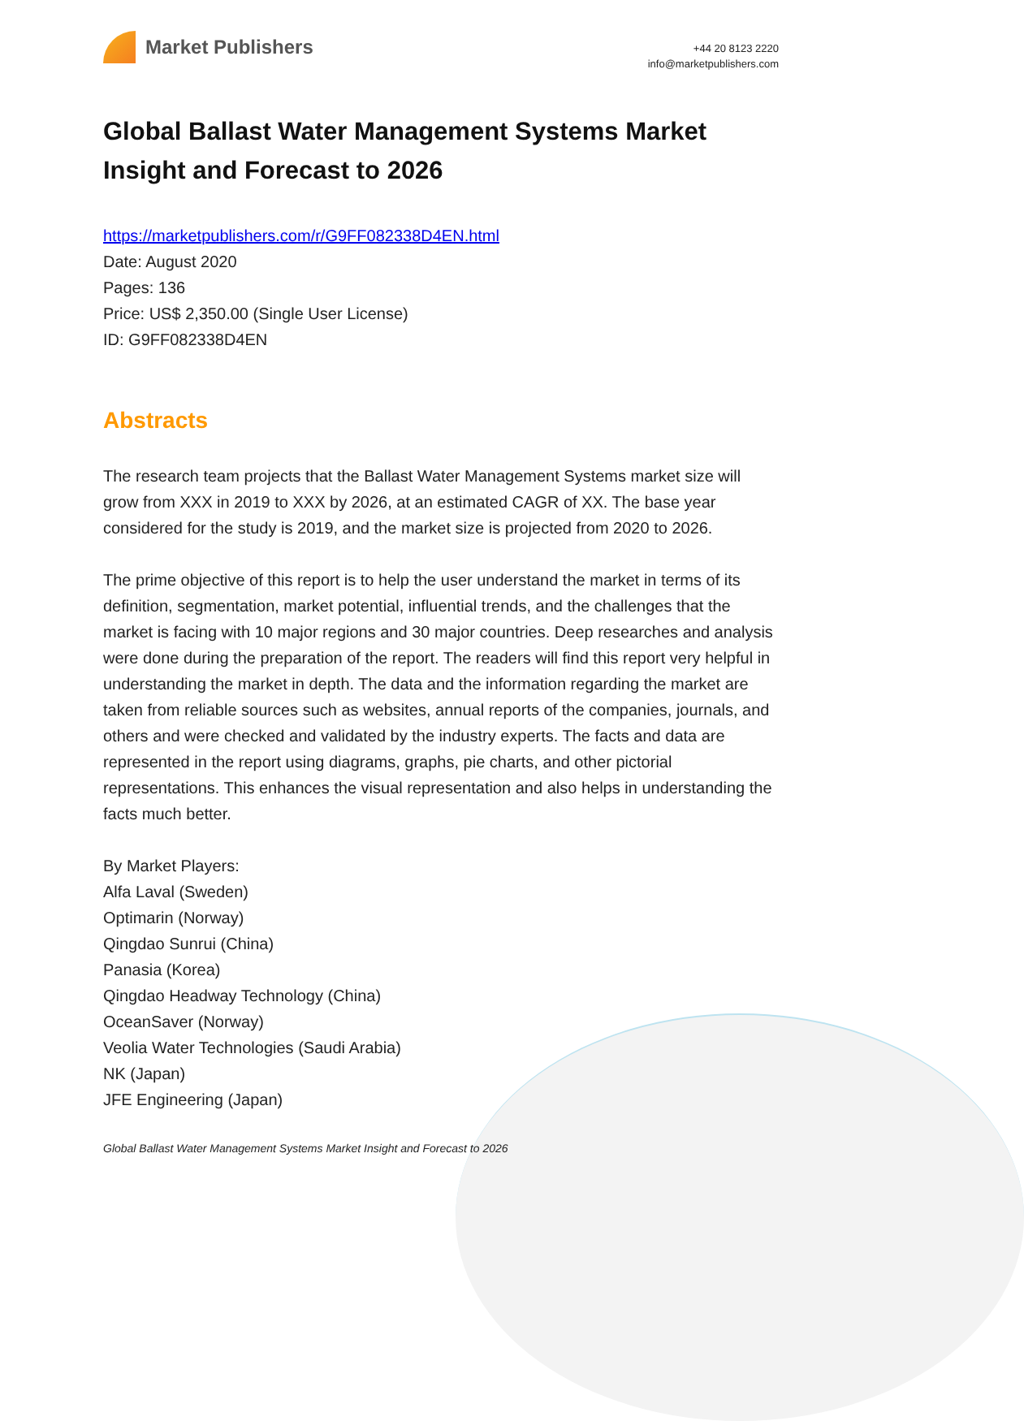Market Publishers
+44 20 8123 2220
info@marketpublishers.com
Global Ballast Water Management Systems Market Insight and Forecast to 2026
https://marketpublishers.com/r/G9FF082338D4EN.html
Date: August 2020
Pages: 136
Price: US$ 2,350.00 (Single User License)
ID: G9FF082338D4EN
Abstracts
The research team projects that the Ballast Water Management Systems market size will grow from XXX in 2019 to XXX by 2026, at an estimated CAGR of XX. The base year considered for the study is 2019, and the market size is projected from 2020 to 2026.
The prime objective of this report is to help the user understand the market in terms of its definition, segmentation, market potential, influential trends, and the challenges that the market is facing with 10 major regions and 30 major countries. Deep researches and analysis were done during the preparation of the report. The readers will find this report very helpful in understanding the market in depth. The data and the information regarding the market are taken from reliable sources such as websites, annual reports of the companies, journals, and others and were checked and validated by the industry experts. The facts and data are represented in the report using diagrams, graphs, pie charts, and other pictorial representations. This enhances the visual representation and also helps in understanding the facts much better.
By Market Players:
Alfa Laval (Sweden)
Optimarin (Norway)
Qingdao Sunrui (China)
Panasia (Korea)
Qingdao Headway Technology (China)
OceanSaver (Norway)
Veolia Water Technologies (Saudi Arabia)
NK (Japan)
JFE Engineering (Japan)
Global Ballast Water Management Systems Market Insight and Forecast to 2026